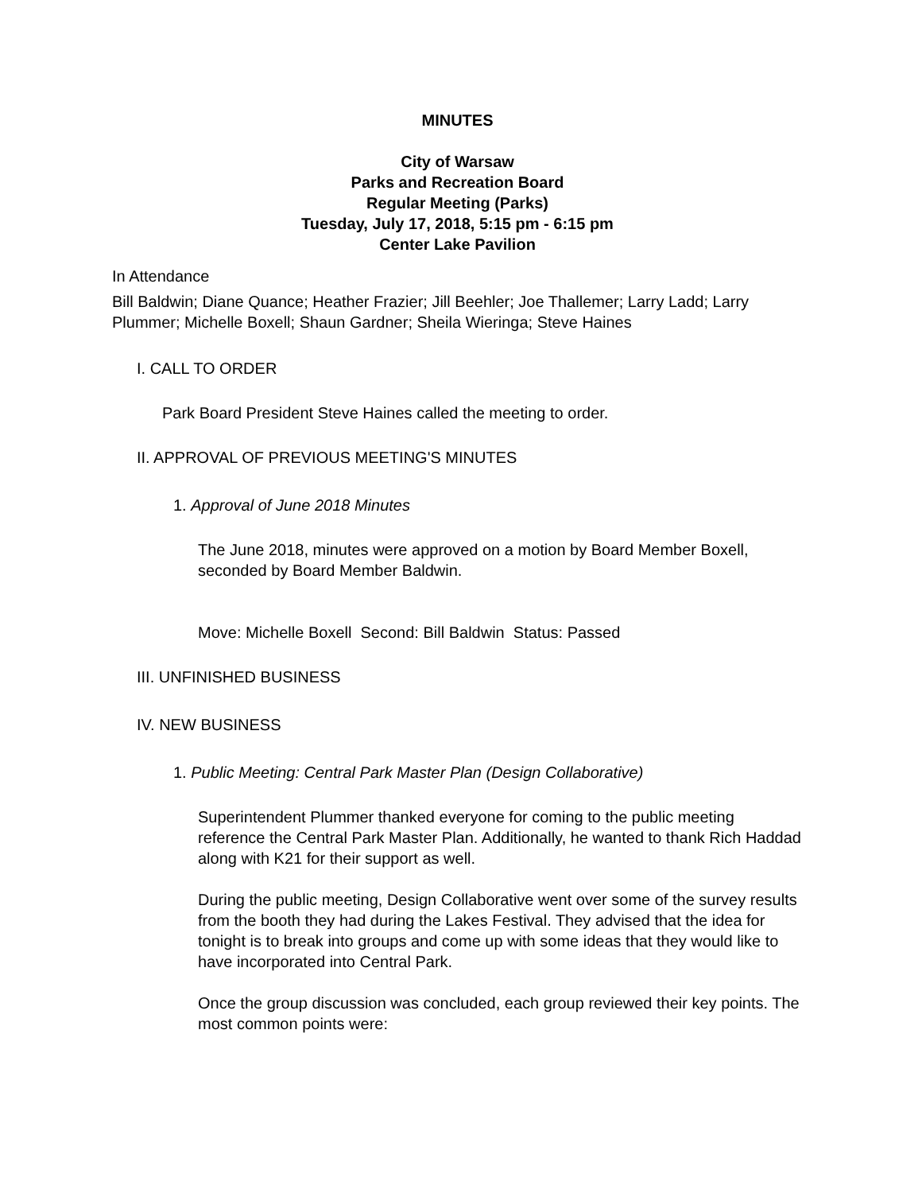MINUTES
City of Warsaw
Parks and Recreation Board
Regular Meeting (Parks)
Tuesday, July 17, 2018, 5:15 pm - 6:15 pm
Center Lake Pavilion
In Attendance
Bill Baldwin; Diane Quance; Heather Frazier; Jill Beehler; Joe Thallemer; Larry Ladd; Larry Plummer; Michelle Boxell; Shaun Gardner; Sheila Wieringa; Steve Haines
I. CALL TO ORDER
Park Board President Steve Haines called the meeting to order.
II. APPROVAL OF PREVIOUS MEETING'S MINUTES
1. Approval of June 2018 Minutes
The June 2018, minutes were approved on a motion by Board Member Boxell, seconded by Board Member Baldwin.
Move: Michelle Boxell Second: Bill Baldwin Status: Passed
III. UNFINISHED BUSINESS
IV. NEW BUSINESS
1. Public Meeting: Central Park Master Plan (Design Collaborative)
Superintendent Plummer thanked everyone for coming to the public meeting reference the Central Park Master Plan. Additionally, he wanted to thank Rich Haddad along with K21 for their support as well.
During the public meeting, Design Collaborative went over some of the survey results from the booth they had during the Lakes Festival. They advised that the idea for tonight is to break into groups and come up with some ideas that they would like to have incorporated into Central Park.
Once the group discussion was concluded, each group reviewed their key points. The most common points were: